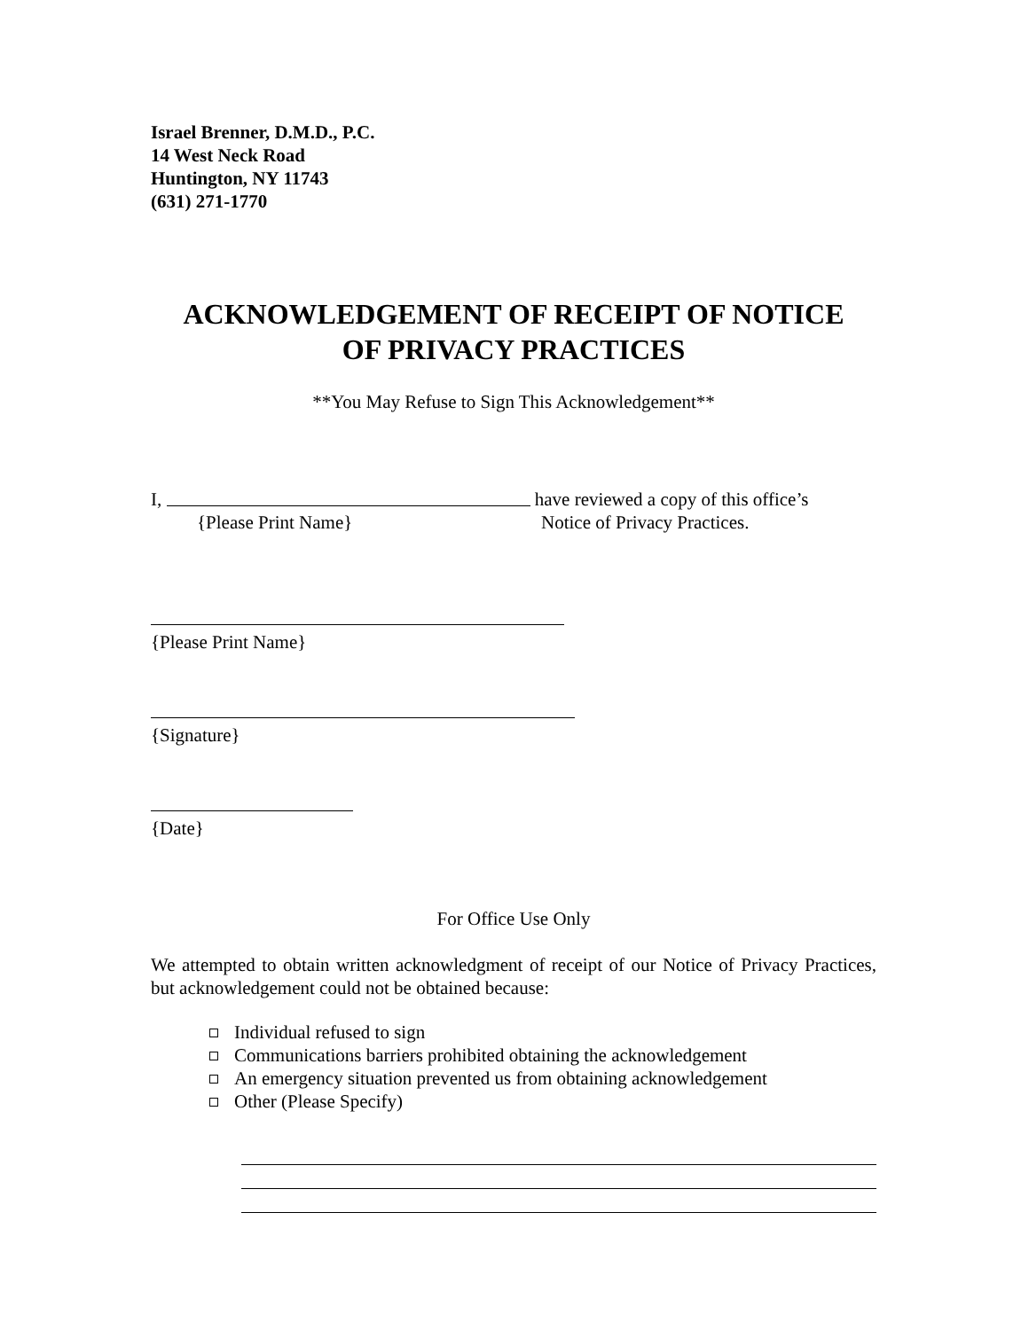Israel Brenner, D.M.D., P.C.
14 West Neck Road
Huntington, NY 11743
(631) 271-1770
ACKNOWLEDGEMENT OF RECEIPT OF NOTICE
OF PRIVACY PRACTICES
**You May Refuse to Sign This Acknowledgement**
I, have reviewed a copy of this office’s
{Please Print Name} Notice of Privacy Practices.
{Please Print Name}
{Signature}
{Date}
For Office Use Only
We attempted to obtain written acknowledgment of receipt of our Notice of Privacy Practices, but acknowledgement could not be obtained because:
Individual refused to sign
Communications barriers prohibited obtaining the acknowledgement
An emergency situation prevented us from obtaining acknowledgement
Other (Please Specify)